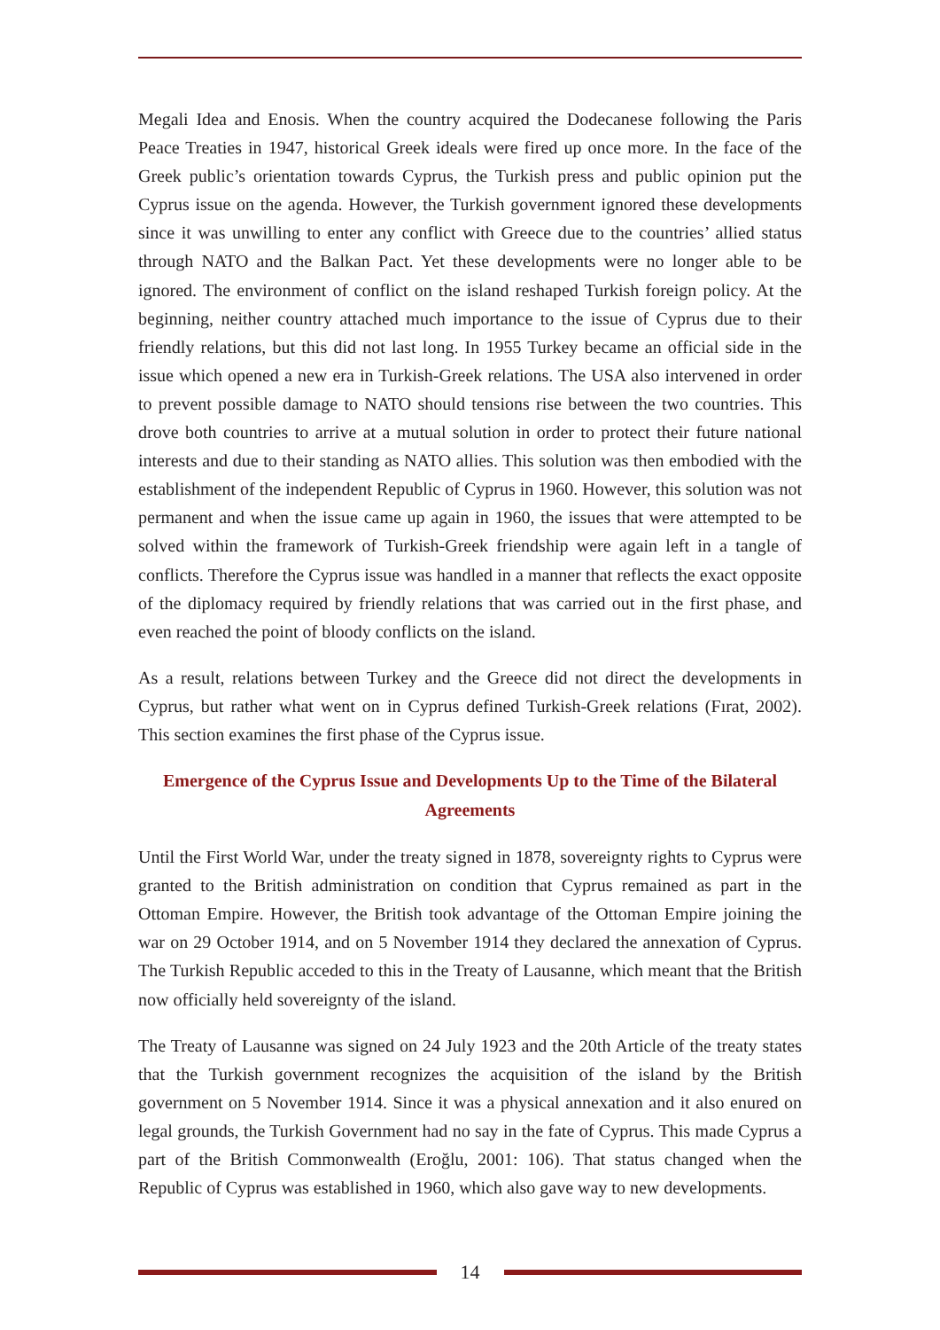Megali Idea and Enosis. When the country acquired the Dodecanese following the Paris Peace Treaties in 1947, historical Greek ideals were fired up once more. In the face of the Greek public’s orientation towards Cyprus, the Turkish press and public opinion put the Cyprus issue on the agenda. However, the Turkish government ignored these developments since it was unwilling to enter any conflict with Greece due to the countries’ allied status through NATO and the Balkan Pact. Yet these developments were no longer able to be ignored. The environment of conflict on the island reshaped Turkish foreign policy. At the beginning, neither country attached much importance to the issue of Cyprus due to their friendly relations, but this did not last long. In 1955 Turkey became an official side in the issue which opened a new era in Turkish-Greek relations. The USA also intervened in order to prevent possible damage to NATO should tensions rise between the two countries. This drove both countries to arrive at a mutual solution in order to protect their future national interests and due to their standing as NATO allies. This solution was then embodied with the establishment of the independent Republic of Cyprus in 1960. However, this solution was not permanent and when the issue came up again in 1960, the issues that were attempted to be solved within the framework of Turkish-Greek friendship were again left in a tangle of conflicts. Therefore the Cyprus issue was handled in a manner that reflects the exact opposite of the diplomacy required by friendly relations that was carried out in the first phase, and even reached the point of bloody conflicts on the island.
As a result, relations between Turkey and the Greece did not direct the developments in Cyprus, but rather what went on in Cyprus defined Turkish-Greek relations (Fırat, 2002). This section examines the first phase of the Cyprus issue.
Emergence of the Cyprus Issue and Developments Up to the Time of the Bilateral Agreements
Until the First World War, under the treaty signed in 1878, sovereignty rights to Cyprus were granted to the British administration on condition that Cyprus remained as part in the Ottoman Empire. However, the British took advantage of the Ottoman Empire joining the war on 29 October 1914, and on 5 November 1914 they declared the annexation of Cyprus. The Turkish Republic acceded to this in the Treaty of Lausanne, which meant that the British now officially held sovereignty of the island.
The Treaty of Lausanne was signed on 24 July 1923 and the 20th Article of the treaty states that the Turkish government recognizes the acquisition of the island by the British government on 5 November 1914. Since it was a physical annexation and it also enured on legal grounds, the Turkish Government had no say in the fate of Cyprus. This made Cyprus a part of the British Commonwealth (Eroğlu, 2001: 106). That status changed when the Republic of Cyprus was established in 1960, which also gave way to new developments.
14